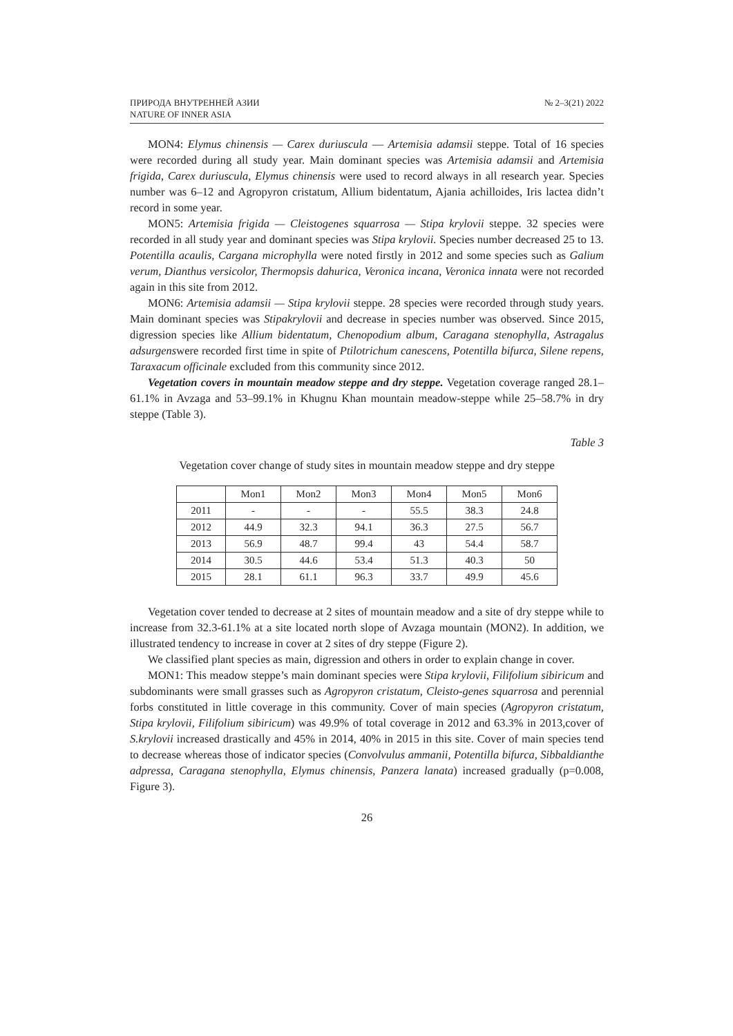ПРИРОДА ВНУТРЕННЕЙ АЗИИ
NATURE OF INNER ASIA
№ 2–3(21) 2022
MON4: Elymus chinensis — Carex duriuscula — Artemisia adamsii steppe. Total of 16 species were recorded during all study year. Main dominant species was Artemisia adamsii and Artemisia frigida, Carex duriuscula, Elymus chinensis were used to record always in all research year. Species number was 6–12 and Agropyron cristatum, Allium bidentatum, Ajania achilloides, Iris lactea didn’t record in some year.
MON5: Artemisia frigida — Cleistogenes squarrosa — Stipa krylovii steppe. 32 species were recorded in all study year and dominant species was Stipa krylovii. Species number decreased 25 to 13. Potentilla acaulis, Cargana microphylla were noted firstly in 2012 and some species such as Galium verum, Dianthus versicolor, Thermopsis dahurica, Veronica incana, Veronica innata were not recorded again in this site from 2012.
MON6: Artemisia adamsii — Stipa krylovii steppe. 28 species were recorded through study years. Main dominant species was Stipakrylovii and decrease in species number was observed. Since 2015, digression species like Allium bidentatum, Chenopodium album, Caragana stenophylla, Astragalus adsurgenswere recorded first time in spite of Ptilotrichum canescens, Potentilla bifurca, Silene repens, Taraxacum officinale excluded from this community since 2012.
Vegetation covers in mountain meadow steppe and dry steppe. Vegetation coverage ranged 28.1–61.1% in Avzaga and 53–99.1% in Khugnu Khan mountain meadow-steppe while 25–58.7% in dry steppe (Table 3).
Table 3
Vegetation cover change of study sites in mountain meadow steppe and dry steppe
| | Mon1 | Mon2 | Mon3 | Mon4 | Mon5 | Mon6 |
| 2011 | - | - | - | 55.5 | 38.3 | 24.8 |
| 2012 | 44.9 | 32.3 | 94.1 | 36.3 | 27.5 | 56.7 |
| 2013 | 56.9 | 48.7 | 99.4 | 43 | 54.4 | 58.7 |
| 2014 | 30.5 | 44.6 | 53.4 | 51.3 | 40.3 | 50 |
| 2015 | 28.1 | 61.1 | 96.3 | 33.7 | 49.9 | 45.6 |
Vegetation cover tended to decrease at 2 sites of mountain meadow and a site of dry steppe while to increase from 32.3-61.1% at a site located north slope of Avzaga mountain (MON2). In addition, we illustrated tendency to increase in cover at 2 sites of dry steppe (Figure 2).
We classified plant species as main, digression and others in order to explain change in cover.
MON1: This meadow steppe’s main dominant species were Stipa krylovii, Filifolium sibiricum and subdominants were small grasses such as Agropyron cristatum, Cleisto-genes squarrosa and perennial forbs constituted in little coverage in this community. Cover of main species (Agropyron cristatum, Stipa krylovii, Filifolium sibiricum) was 49.9% of total coverage in 2012 and 63.3% in 2013,cover of S.krylovii increased drastically and 45% in 2014, 40% in 2015 in this site. Cover of main species tend to decrease whereas those of indicator species (Convolvulus ammanii, Potentilla bifurca, Sibbaldianthe adpressa, Caragana stenophylla, Elymus chinensis, Panzera lanata) increased gradually (p=0.008, Figure 3).
26